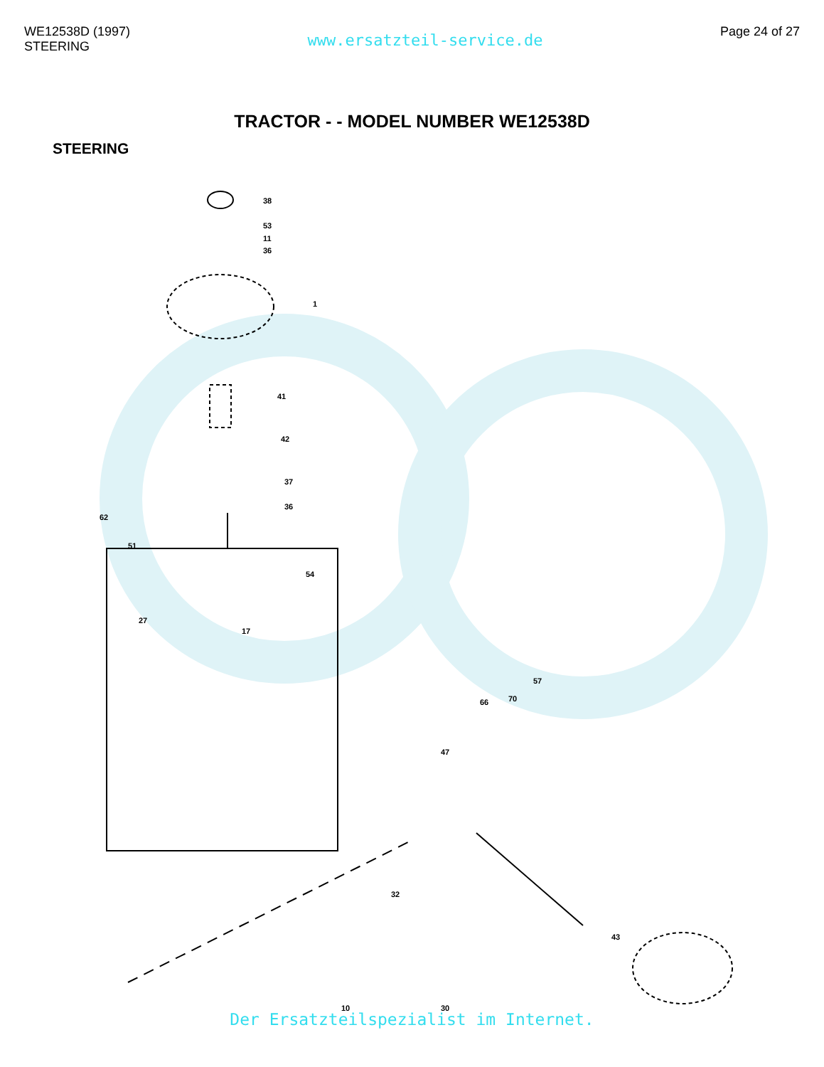WE12538D (1997)
STEERING
www.ersatzteil-service.de
Page 24 of 27
TRACTOR - - MODEL NUMBER WE12538D
STEERING
38
53
11
36
1
41
42
37
36
54
51
62
17
27
57
70
66
47
32
43
10
30
Der Ersatzteilspezialist im Internet.